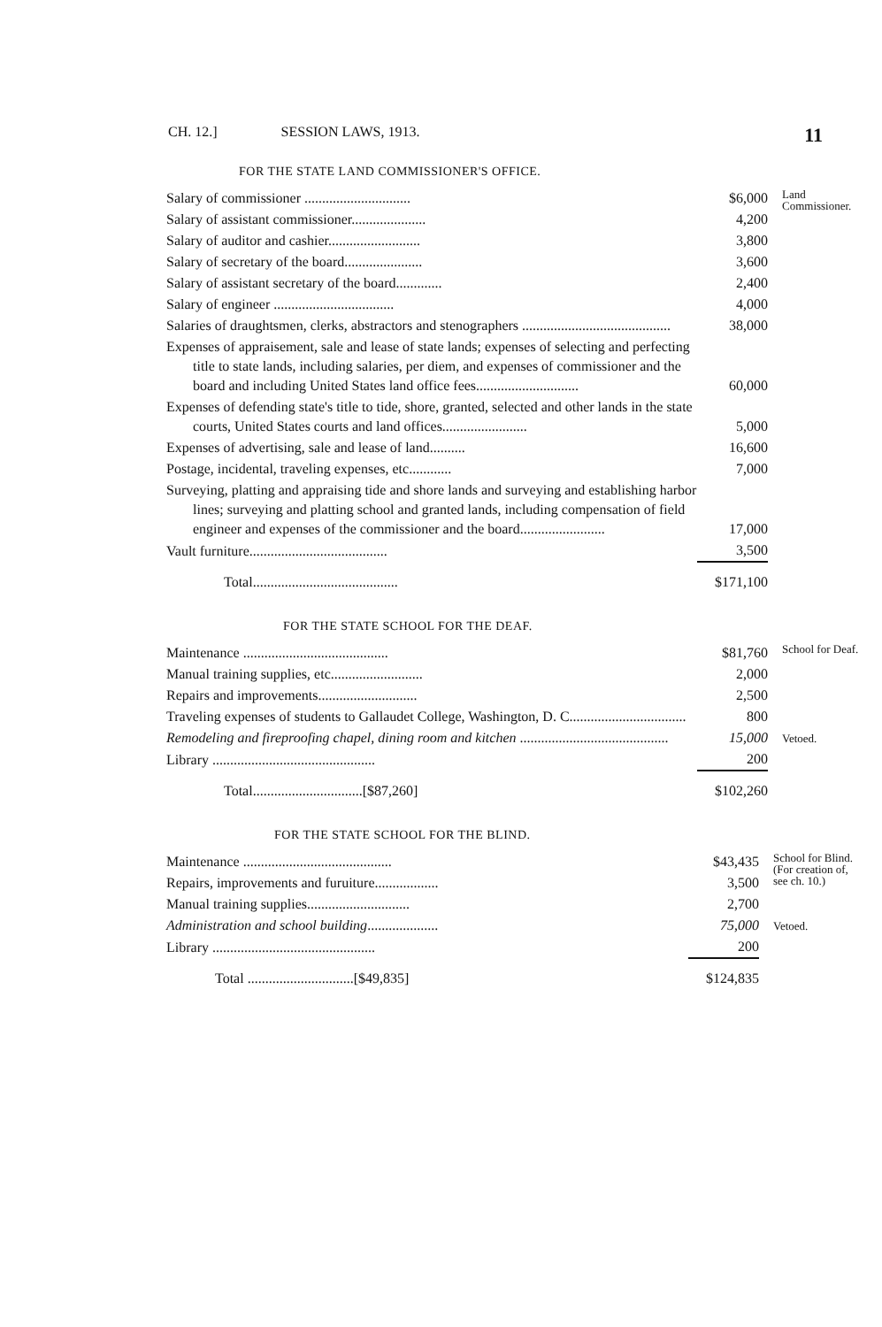CH. 12.] SESSION LAWS, 1913. 11
FOR THE STATE LAND COMMISSIONER'S OFFICE.
| Salary of commissioner .............................. | $6,000 | Land Commissioner. |
| Salary of assistant commissioner..................... | 4,200 | |
| Salary of auditor and cashier.......................... | 3,800 | |
| Salary of secretary of the board...................... | 3,600 | |
| Salary of assistant secretary of the board............. | 2,400 | |
| Salary of engineer .................................. | 4,000 | |
| Salaries of draughtsmen, clerks, abstractors and stenographers .......................................... | 38,000 | |
| Expenses of appraisement, sale and lease of state lands; expenses of selecting and perfecting title to state lands, including salaries, per diem, and expenses of commissioner and the board and including United States land office fees............................. | 60,000 | |
| Expenses of defending state's title to tide, shore, granted, selected and other lands in the state courts, United States courts and land offices........................ | 5,000 | |
| Expenses of advertising, sale and lease of land.......... | 16,600 | |
| Postage, incidental, traveling expenses, etc............ | 7,000 | |
| Surveying, platting and appraising tide and shore lands and surveying and establishing harbor lines; surveying and platting school and granted lands, including compensation of field engineer and expenses of the commissioner and the board........................ | 17,000 | |
| Vault furniture....................................... | 3,500 | |
| Total......................................... | $171,100 | |
FOR THE STATE SCHOOL FOR THE DEAF.
| Maintenance ......................................... | $81,760 | School for Deaf. |
| Manual training supplies, etc.......................... | 2,000 | |
| Repairs and improvements............................ | 2,500 | |
| Traveling expenses of students to Gallaudet College, Washington, D. C................................. | 800 | |
| Remodeling and fireproofing chapel, dining room and kitchen .......................................... | 15,000 | Vetoed. |
| Library .............................................. | 200 | |
| Total...............................[$87,260] | $102,260 | |
FOR THE STATE SCHOOL FOR THE BLIND.
| Maintenance .......................................... | $43,435 | School for Blind. (For creation of, see ch. 10.) |
| Repairs, improvements and furuiture.................. | 3,500 | |
| Manual training supplies............................. | 2,700 | |
| Administration and school building .................... | 75,000 | Vetoed. |
| Library .............................................. | 200 | |
| Total ..............................[$49,835] | $124,835 | |